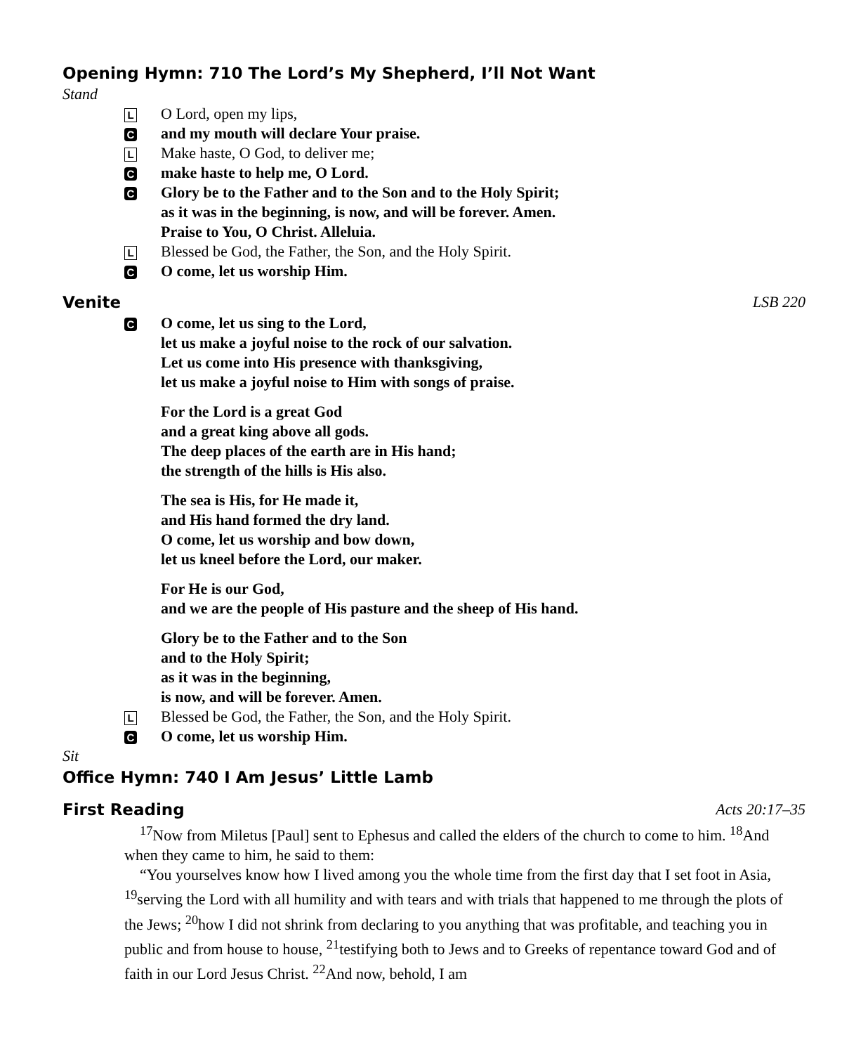Opening Hymn: 710 The Lord’s My Shepherd, I’ll Not Want
Stand
L
O Lord, open my lips,
C
and my mouth will declare Your praise.
L
Make haste, O God, to deliver me;
C
make haste to help me, O Lord.
C
Glory be to the Father and to the Son and to the Holy Spirit;
as it was in the beginning, is now, and will be forever. Amen.
Praise to You, O Christ. Alleluia.
L
Blessed be God, the Father, the Son, and the Holy Spirit.
C
O come, let us worship Him.
Venite LSB 220
C
O come, let us sing to the Lord,
let us make a joyful noise to the rock of our salvation.
Let us come into His presence with thanksgiving,
let us make a joyful noise to Him with songs of praise.
For the Lord is a great God
and a great king above all gods.
The deep places of the earth are in His hand;
the strength of the hills is His also.
The sea is His, for He made it,
and His hand formed the dry land.
O come, let us worship and bow down,
let us kneel before the Lord, our maker.
For He is our God,
and we are the people of His pasture and the sheep of His hand.
Glory be to the Father and to the Son
and to the Holy Spirit;
as it was in the beginning,
is now, and will be forever. Amen.
L
Blessed be God, the Father, the Son, and the Holy Spirit.
C
O come, let us worship Him.
Sit
Office Hymn: 740 I Am Jesus’ Little Lamb
First Reading Acts 20:17–35
<sup>17</sup> Now from Miletus [Paul] sent to Ephesus and called the elders of the church to come to him. <sup>18</sup>And when they came to him, he said to them:
“You yourselves know how I lived among you the whole time from the first day that I set foot in Asia, <sup>19</sup>serving the Lord with all humility and with tears and with trials that happened to me through the plots of the Jews; <sup>20</sup>how I did not shrink from declaring to you anything that was profitable, and teaching you in public and from house to house, <sup>21</sup>testifying both to Jews and to Greeks of repentance toward God and of faith in our Lord Jesus Christ. <sup>22</sup>And now, behold, I am